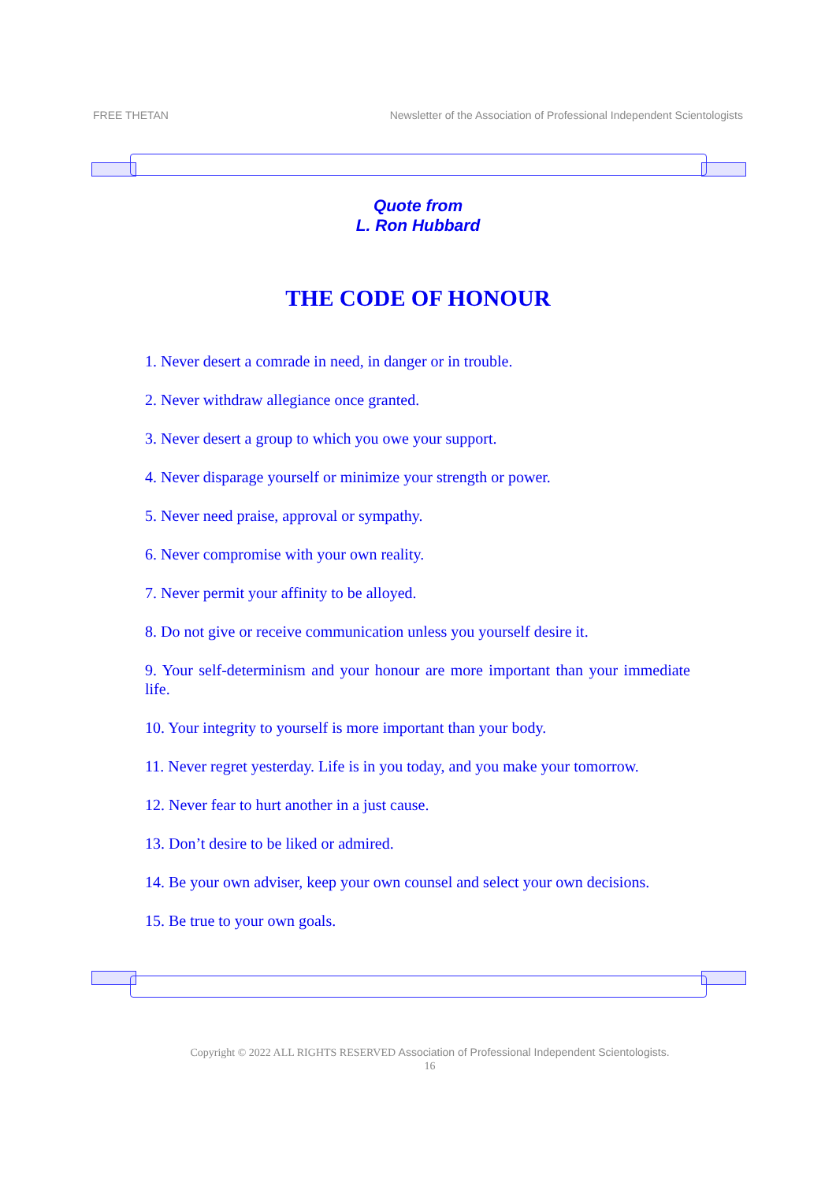FREE THETAN Newsletter of the Association of Professional Independent Scientologists
Quote from
L. Ron Hubbard
THE CODE OF HONOUR
1. Never desert a comrade in need, in danger or in trouble.
2. Never withdraw allegiance once granted.
3. Never desert a group to which you owe your support.
4. Never disparage yourself or minimize your strength or power.
5. Never need praise, approval or sympathy.
6. Never compromise with your own reality.
7. Never permit your affinity to be alloyed.
8. Do not give or receive communication unless you yourself desire it.
9. Your self-determinism and your honour are more important than your immediate life.
10. Your integrity to yourself is more important than your body.
11. Never regret yesterday. Life is in you today, and you make your tomorrow.
12. Never fear to hurt another in a just cause.
13. Don’t desire to be liked or admired.
14. Be your own adviser, keep your own counsel and select your own decisions.
15. Be true to your own goals.
Copyright © 2022 ALL RIGHTS RESERVED Association of Professional Independent Scientologists.
16